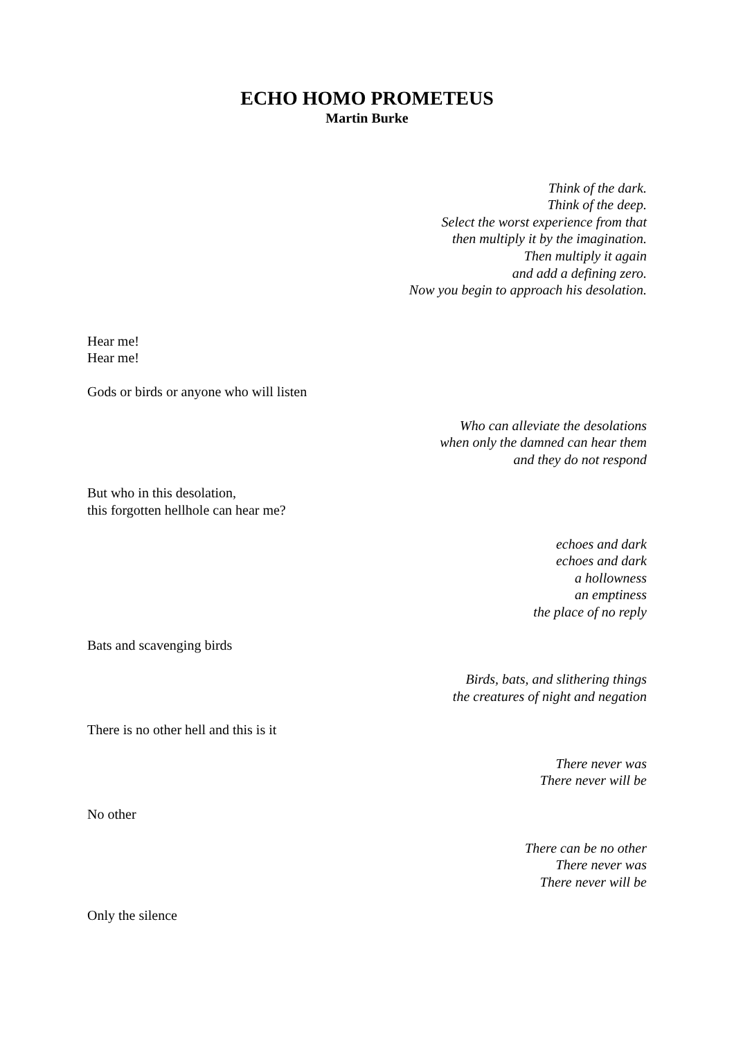ECHO HOMO PROMETEUS
Martin Burke
Think of the dark.
Think of the deep.
Select the worst experience from that
then multiply it by the imagination.
Then multiply it again
and add a defining zero.
Now you begin to approach his desolation.
Hear me!
Hear me!
Gods or birds or anyone who will listen
Who can alleviate the desolations
when only the damned can hear them
and they do not respond
But who in this desolation,
this forgotten hellhole can hear me?
echoes and dark
echoes and dark
a hollowness
an emptiness
the place of no reply
Bats and scavenging birds
Birds, bats, and slithering things
the creatures of night and negation
There is no other hell and this is it
There never was
There never will be
No other
There can be no other
There never was
There never will be
Only the silence